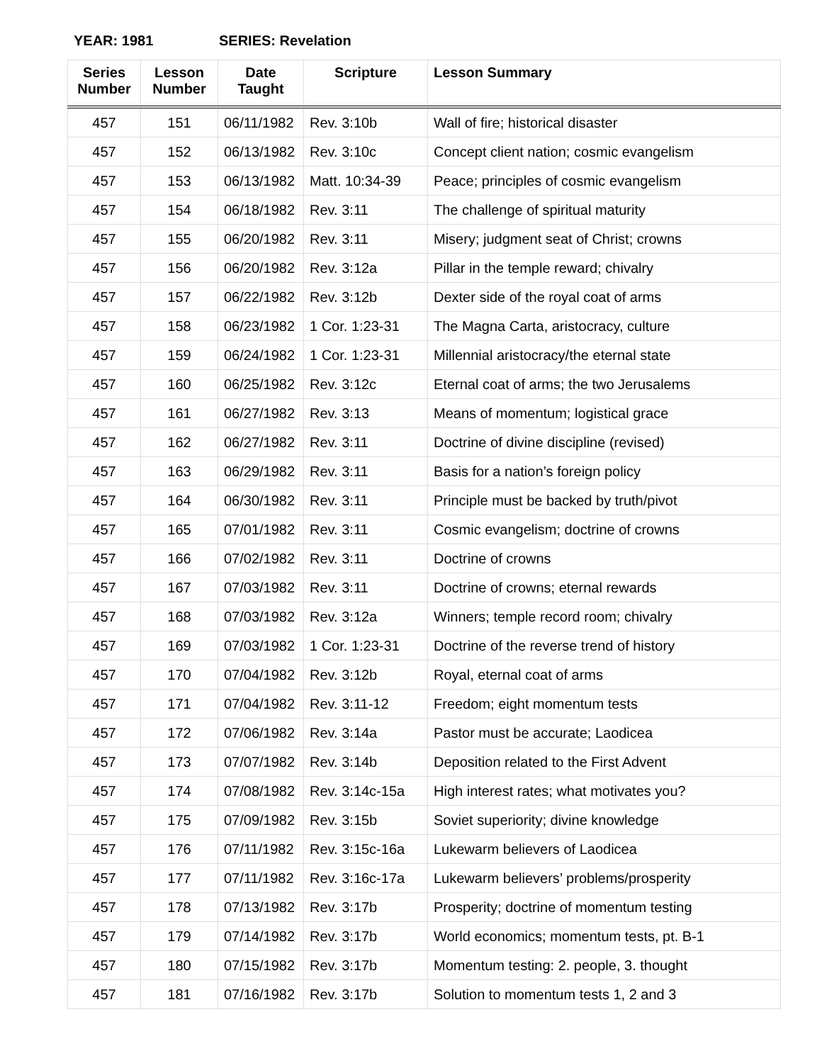YEAR: 1981 SERIES: Revelation
| Series Number | Lesson Number | Date Taught | Scripture | Lesson Summary |
| --- | --- | --- | --- | --- |
| 457 | 151 | 06/11/1982 | Rev. 3:10b | Wall of fire; historical disaster |
| 457 | 152 | 06/13/1982 | Rev. 3:10c | Concept client nation; cosmic evangelism |
| 457 | 153 | 06/13/1982 | Matt. 10:34-39 | Peace; principles of cosmic evangelism |
| 457 | 154 | 06/18/1982 | Rev. 3:11 | The challenge of spiritual maturity |
| 457 | 155 | 06/20/1982 | Rev. 3:11 | Misery; judgment seat of Christ; crowns |
| 457 | 156 | 06/20/1982 | Rev. 3:12a | Pillar in the temple reward; chivalry |
| 457 | 157 | 06/22/1982 | Rev. 3:12b | Dexter side of the royal coat of arms |
| 457 | 158 | 06/23/1982 | 1 Cor. 1:23-31 | The Magna Carta, aristocracy, culture |
| 457 | 159 | 06/24/1982 | 1 Cor. 1:23-31 | Millennial aristocracy/the eternal state |
| 457 | 160 | 06/25/1982 | Rev. 3:12c | Eternal coat of arms; the two Jerusalems |
| 457 | 161 | 06/27/1982 | Rev. 3:13 | Means of momentum; logistical grace |
| 457 | 162 | 06/27/1982 | Rev. 3:11 | Doctrine of divine discipline (revised) |
| 457 | 163 | 06/29/1982 | Rev. 3:11 | Basis for a nation’s foreign policy |
| 457 | 164 | 06/30/1982 | Rev. 3:11 | Principle must be backed by truth/pivot |
| 457 | 165 | 07/01/1982 | Rev. 3:11 | Cosmic evangelism; doctrine of crowns |
| 457 | 166 | 07/02/1982 | Rev. 3:11 | Doctrine of crowns |
| 457 | 167 | 07/03/1982 | Rev. 3:11 | Doctrine of crowns; eternal rewards |
| 457 | 168 | 07/03/1982 | Rev. 3:12a | Winners; temple record room; chivalry |
| 457 | 169 | 07/03/1982 | 1 Cor. 1:23-31 | Doctrine of the reverse trend of history |
| 457 | 170 | 07/04/1982 | Rev. 3:12b | Royal, eternal coat of arms |
| 457 | 171 | 07/04/1982 | Rev. 3:11-12 | Freedom; eight momentum tests |
| 457 | 172 | 07/06/1982 | Rev. 3:14a | Pastor must be accurate; Laodicea |
| 457 | 173 | 07/07/1982 | Rev. 3:14b | Deposition related to the First Advent |
| 457 | 174 | 07/08/1982 | Rev. 3:14c-15a | High interest rates; what motivates you? |
| 457 | 175 | 07/09/1982 | Rev. 3:15b | Soviet superiority; divine knowledge |
| 457 | 176 | 07/11/1982 | Rev. 3:15c-16a | Lukewarm believers of Laodicea |
| 457 | 177 | 07/11/1982 | Rev. 3:16c-17a | Lukewarm believers’ problems/prosperity |
| 457 | 178 | 07/13/1982 | Rev. 3:17b | Prosperity; doctrine of momentum testing |
| 457 | 179 | 07/14/1982 | Rev. 3:17b | World economics; momentum tests, pt. B-1 |
| 457 | 180 | 07/15/1982 | Rev. 3:17b | Momentum testing: 2. people, 3. thought |
| 457 | 181 | 07/16/1982 | Rev. 3:17b | Solution to momentum tests 1, 2 and 3 |